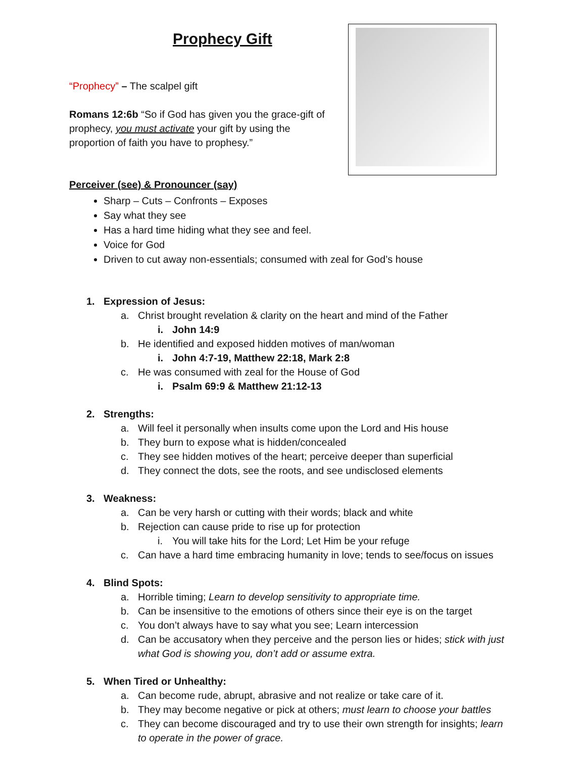Prophecy Gift
“Prophecy” – The scalpel gift
Romans 12:6b “So if God has given you the grace-gift of prophecy, you must activate your gift by using the proportion of faith you have to prophesy.”
Perceiver (see) & Pronouncer (say)
Sharp – Cuts – Confronts – Exposes
Say what they see
Has a hard time hiding what they see and feel.
Voice for God
Driven to cut away non-essentials; consumed with zeal for God’s house
1. Expression of Jesus:
a. Christ brought revelation & clarity on the heart and mind of the Father
i. John 14:9
b. He identified and exposed hidden motives of man/woman
i. John 4:7-19, Matthew 22:18, Mark 2:8
c. He was consumed with zeal for the House of God
i. Psalm 69:9 & Matthew 21:12-13
2. Strengths:
a. Will feel it personally when insults come upon the Lord and His house
b. They burn to expose what is hidden/concealed
c. They see hidden motives of the heart; perceive deeper than superficial
d. They connect the dots, see the roots, and see undisclosed elements
3. Weakness:
a. Can be very harsh or cutting with their words; black and white
b. Rejection can cause pride to rise up for protection
i. You will take hits for the Lord; Let Him be your refuge
c. Can have a hard time embracing humanity in love; tends to see/focus on issues
4. Blind Spots:
a. Horrible timing; Learn to develop sensitivity to appropriate time.
b. Can be insensitive to the emotions of others since their eye is on the target
c. You don’t always have to say what you see; Learn intercession
d. Can be accusatory when they perceive and the person lies or hides; stick with just what God is showing you, don’t add or assume extra.
5. When Tired or Unhealthy:
a. Can become rude, abrupt, abrasive and not realize or take care of it.
b. They may become negative or pick at others; must learn to choose your battles
c. They can become discouraged and try to use their own strength for insights; learn to operate in the power of grace.